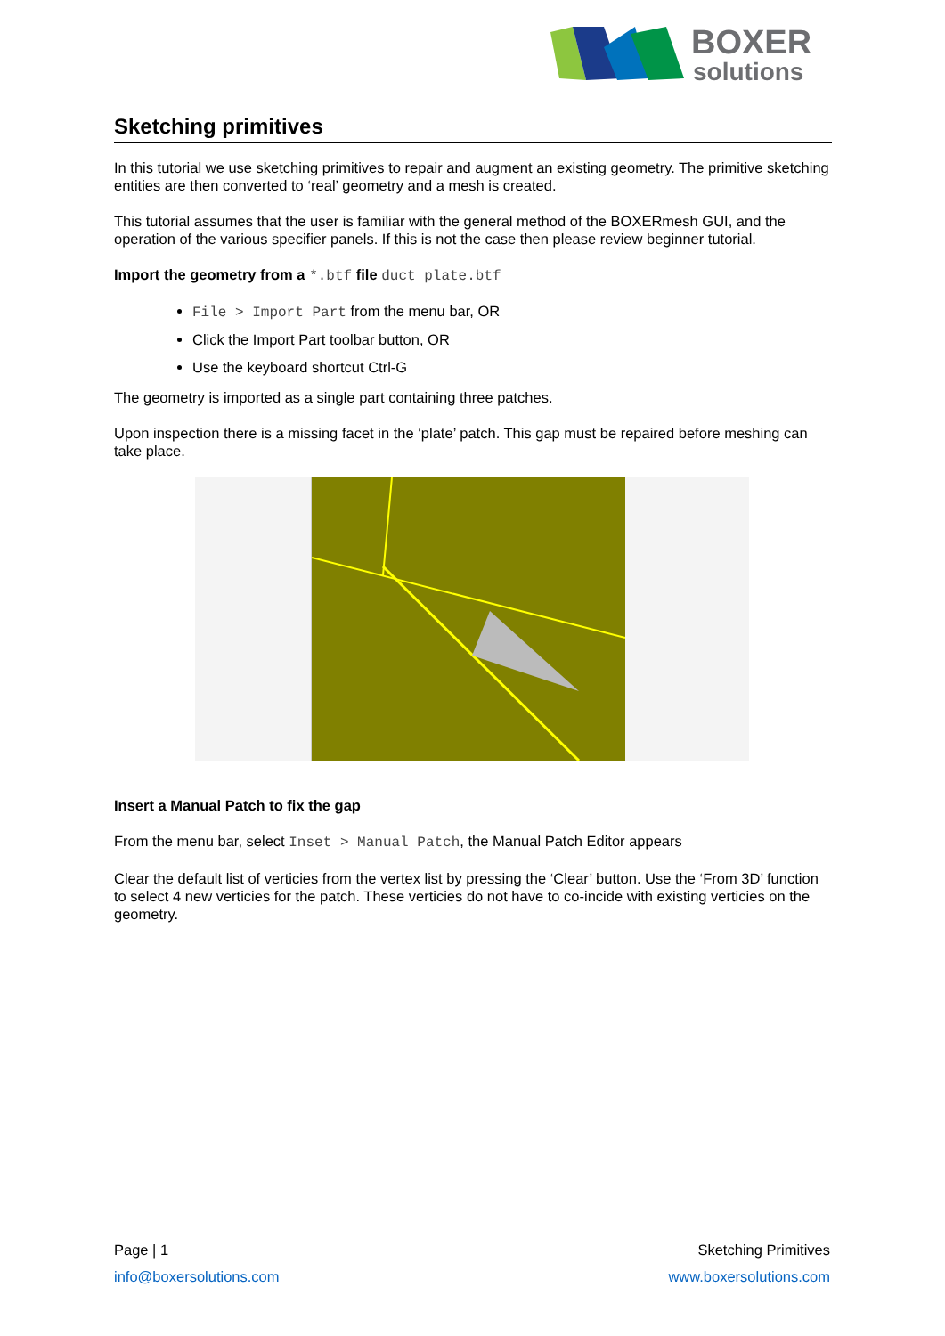BOXER
solutions
Sketching primitives
In this tutorial we use sketching primitives to repair and augment an existing geometry. The primitive sketching entities are then converted to ‘real’ geometry and a mesh is created.
This tutorial assumes that the user is familiar with the general method of the BOXERmesh GUI, and the operation of the various specifier panels. If this is not the case then please review beginner tutorial.
Import the geometry from a *.btf file duct_plate.btf
File > Import Part from the menu bar, OR
Click the Import Part toolbar button, OR
Use the keyboard shortcut Ctrl-G
The geometry is imported as a single part containing three patches.
Upon inspection there is a missing facet in the ‘plate’ patch. This gap must be repaired before meshing can take place.
Insert a Manual Patch to fix the gap
From the menu bar, select Inset > Manual Patch, the Manual Patch Editor appears
Clear the default list of verticies from the vertex list by pressing the ‘Clear’ button. Use the ‘From 3D’ function to select 4 new verticies for the patch. These verticies do not have to co-incide with existing verticies on the geometry.
Page | 1
info@boxersolutions.com
Sketching Primitives
www.boxersolutions.com